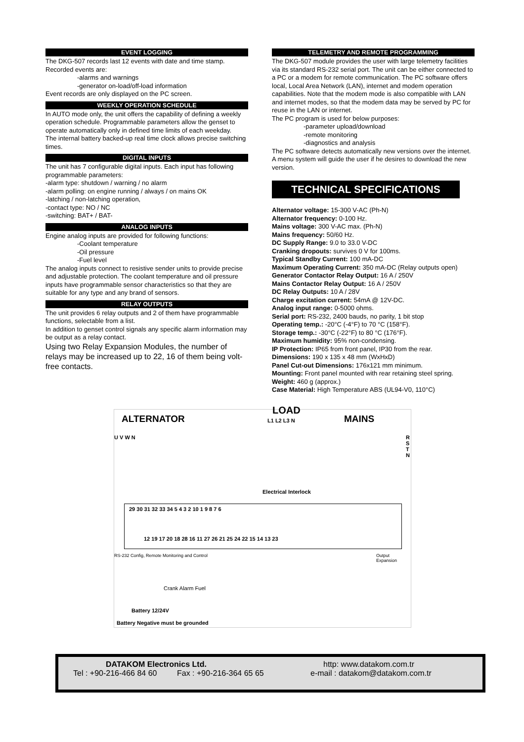EVENT LOGGING
The DKG-507 records last 12 events with date and time stamp. Recorded events are:
-alarms and warnings
-generator on-load/off-load information
Event records are only displayed on the PC screen.
WEEKLY OPERATION SCHEDULE
In AUTO mode only, the unit offers the capability of defining a weekly operation schedule. Programmable parameters allow the genset to operate automatically only in defined time limits of each weekday.
The internal battery backed-up real time clock allows precise switching times.
DIGITAL INPUTS
The unit has 7 configurable digital inputs. Each input has following programmable parameters:
-alarm type: shutdown / warning / no alarm
-alarm polling: on engine running / always / on mains OK
-latching / non-latching operation,
-contact type: NO / NC
-switching: BAT+ / BAT-
ANALOG INPUTS
Engine analog inputs are provided for following functions:
-Coolant temperature
-Oil pressure
-Fuel level
The analog inputs connect to resistive sender units to provide precise and adjustable protection. The coolant temperature and oil pressure inputs have programmable sensor characteristics so that they are suitable for any type and any brand of sensors.
RELAY OUTPUTS
The unit provides 6 relay outputs and 2 of them have programmable functions, selectable from a list.
In addition to genset control signals any specific alarm information may be output as a relay contact.
Using two Relay Expansion Modules, the number of relays may be increased up to 22, 16 of them being volt-free contacts.
TELEMETRY AND REMOTE PROGRAMMING
The DKG-507 module provides the user with large telemetry facilities via its standard RS-232 serial port. The unit can be either connected to a PC or a modem for remote communication. The PC software offers local, Local Area Network (LAN), internet and modem operation capabilities. Note that the modem mode is also compatible with LAN and internet modes, so that the modem data may be served by PC for reuse in the LAN or internet.
The PC program is used for below purposes:
-parameter upload/download
-remote monitoring
-diagnostics and analysis
The PC software detects automatically new versions over the internet. A menu system will guide the user if he desires to download the new version.
TECHNICAL SPECIFICATIONS
Alternator voltage: 15-300 V-AC (Ph-N)
Alternator frequency: 0-100 Hz.
Mains voltage: 300 V-AC max. (Ph-N)
Mains frequency: 50/60 Hz.
DC Supply Range: 9.0 to 33.0 V-DC
Cranking dropouts: survives 0 V for 100ms.
Typical Standby Current: 100 mA-DC
Maximum Operating Current: 350 mA-DC (Relay outputs open)
Generator Contactor Relay Output: 16 A / 250V
Mains Contactor Relay Output: 16 A / 250V
DC Relay Outputs: 10 A / 28V
Charge excitation current: 54mA @ 12V-DC.
Analog input range: 0-5000 ohms.
Serial port: RS-232, 2400 bauds, no parity, 1 bit stop
Operating temp.: -20°C (-4°F) to 70 °C (158°F).
Storage temp.: -30°C (-22°F) to 80 °C (176°F).
Maximum humidity: 95% non-condensing.
IP Protection: IP65 from front panel, IP30 from the rear.
Dimensions: 190 x 135 x 48 mm (WxHxD)
Panel Cut-out Dimensions: 176x121 mm minimum.
Mounting: Front panel mounted with rear retaining steel spring.
Weight: 460 g (approx.)
Case Material: High Temperature ABS (UL94-V0, 110°C)
LOAD
ALTERNATOR MAINS L1 L2 L3 N
U V W N R S T N
Electrical Interlock
29 30 31 32 33 34 5 4 3 2 10 1 9 8 7 6
12 19 17 20 18 28 16 11 27 26 21 25 24 22 15 14 13 23
RS-232 Config, Remote Monitoring and Control Output Expansion
Crank Alarm Fuel
Battery 12/24V
Battery Negative must be grounded
DATAKOM Electronics Ltd. http: www.datakom.com.tr
Tel : +90-216-466 84 60 Fax : +90-216-364 65 65 e-mail : datakom@datakom.com.tr